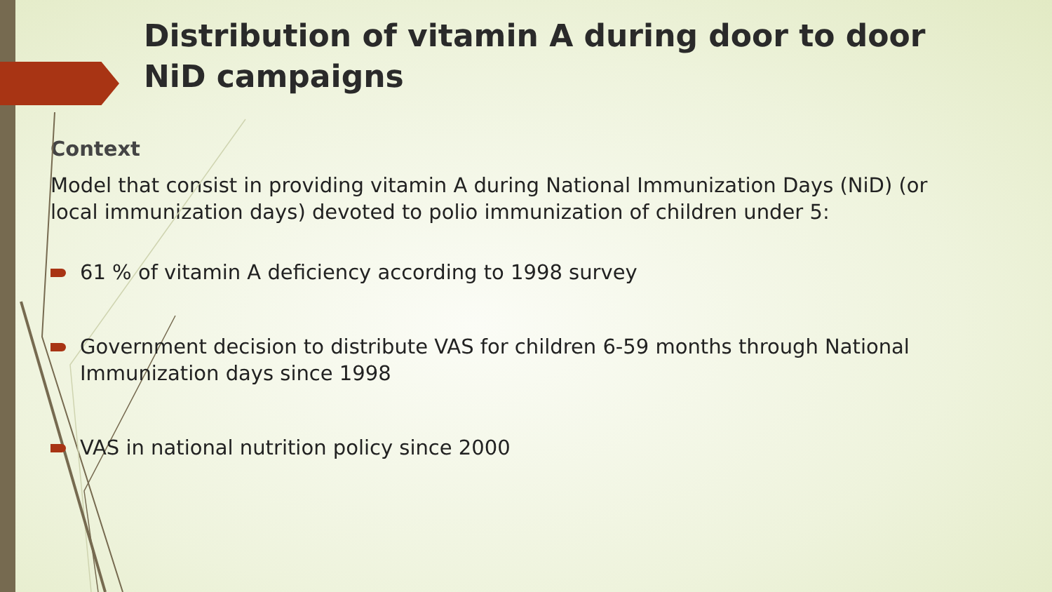Distribution of vitamin A during door to door NiD campaigns
Context
Model that consist in providing vitamin A during National Immunization Days (NiD) (or local immunization days) devoted to polio immunization of children under 5:
61 % of vitamin A deficiency according to 1998 survey
Government decision to distribute VAS for children 6-59 months through National Immunization days since 1998
VAS in national nutrition policy since 2000